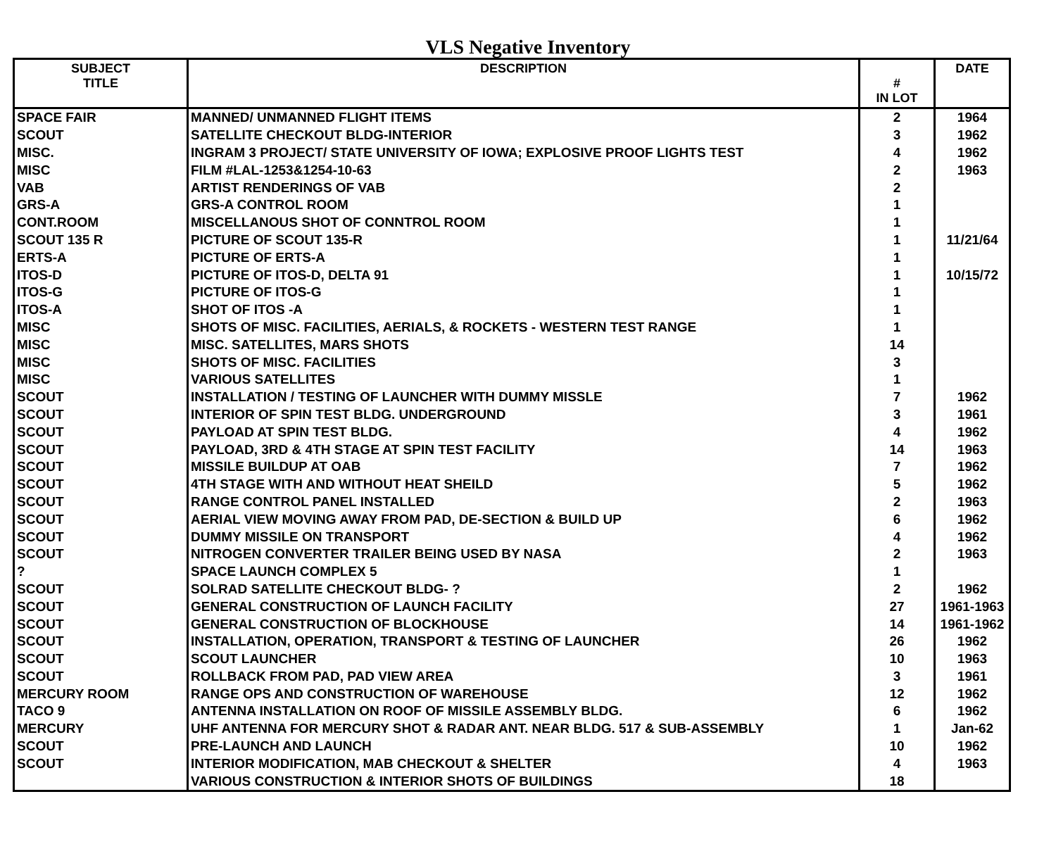VLS Negative Inventory
| SUBJECT TITLE | DESCRIPTION | # IN LOT | DATE |
| --- | --- | --- | --- |
| SPACE FAIR | MANNED/ UNMANNED FLIGHT ITEMS | 2 | 1964 |
| SCOUT | SATELLITE CHECKOUT BLDG-INTERIOR | 3 | 1962 |
| MISC. | INGRAM 3 PROJECT/ STATE UNIVERSITY OF IOWA; EXPLOSIVE PROOF LIGHTS TEST | 4 | 1962 |
| MISC | FILM #LAL-1253&1254-10-63 | 2 | 1963 |
| VAB | ARTIST RENDERINGS OF VAB | 2 | |
| GRS-A | GRS-A CONTROL ROOM | 1 | |
| CONT.ROOM | MISCELLANOUS SHOT OF CONNTROL ROOM | 1 | |
| SCOUT 135 R | PICTURE OF SCOUT 135-R | 1 | 11/21/64 |
| ERTS-A | PICTURE OF ERTS-A | 1 | |
| ITOS-D | PICTURE OF ITOS-D, DELTA 91 | 1 | 10/15/72 |
| ITOS-G | PICTURE OF ITOS-G | 1 | |
| ITOS-A | SHOT OF ITOS -A | 1 | |
| MISC | SHOTS OF MISC. FACILITIES, AERIALS, & ROCKETS - WESTERN TEST RANGE | 1 | |
| MISC | MISC. SATELLITES, MARS SHOTS | 14 | |
| MISC | SHOTS OF MISC. FACILITIES | 3 | |
| MISC | VARIOUS SATELLITES | 1 | |
| SCOUT | INSTALLATION / TESTING OF LAUNCHER WITH DUMMY MISSLE | 7 | 1962 |
| SCOUT | INTERIOR OF SPIN TEST BLDG. UNDERGROUND | 3 | 1961 |
| SCOUT | PAYLOAD AT SPIN TEST BLDG. | 4 | 1962 |
| SCOUT | PAYLOAD, 3RD & 4TH STAGE AT SPIN TEST FACILITY | 14 | 1963 |
| SCOUT | MISSILE BUILDUP AT OAB | 7 | 1962 |
| SCOUT | 4TH STAGE WITH AND WITHOUT HEAT SHEILD | 5 | 1962 |
| SCOUT | RANGE CONTROL PANEL INSTALLED | 2 | 1963 |
| SCOUT | AERIAL VIEW MOVING AWAY FROM PAD, DE-SECTION & BUILD UP | 6 | 1962 |
| SCOUT | DUMMY MISSILE ON TRANSPORT | 4 | 1962 |
| SCOUT | NITROGEN CONVERTER TRAILER BEING USED BY NASA | 2 | 1963 |
| ? | SPACE LAUNCH COMPLEX 5 | 1 | |
| SCOUT | SOLRAD SATELLITE CHECKOUT BLDG- ? | 2 | 1962 |
| SCOUT | GENERAL CONSTRUCTION OF LAUNCH FACILITY | 27 | 1961-1963 |
| SCOUT | GENERAL CONSTRUCTION OF BLOCKHOUSE | 14 | 1961-1962 |
| SCOUT | INSTALLATION, OPERATION, TRANSPORT & TESTING OF LAUNCHER | 26 | 1962 |
| SCOUT | SCOUT LAUNCHER | 10 | 1963 |
| SCOUT | ROLLBACK FROM PAD, PAD VIEW AREA | 3 | 1961 |
| MERCURY ROOM | RANGE OPS AND CONSTRUCTION OF WAREHOUSE | 12 | 1962 |
| TACO 9 | ANTENNA INSTALLATION ON ROOF OF MISSILE ASSEMBLY BLDG. | 6 | 1962 |
| MERCURY | UHF ANTENNA FOR MERCURY SHOT & RADAR ANT. NEAR BLDG. 517 & SUB-ASSEMBLY | 1 | Jan-62 |
| SCOUT | PRE-LAUNCH AND LAUNCH | 10 | 1962 |
| SCOUT | INTERIOR MODIFICATION, MAB CHECKOUT & SHELTER | 4 | 1963 |
| | VARIOUS CONSTRUCTION & INTERIOR SHOTS OF BUILDINGS | 18 | |